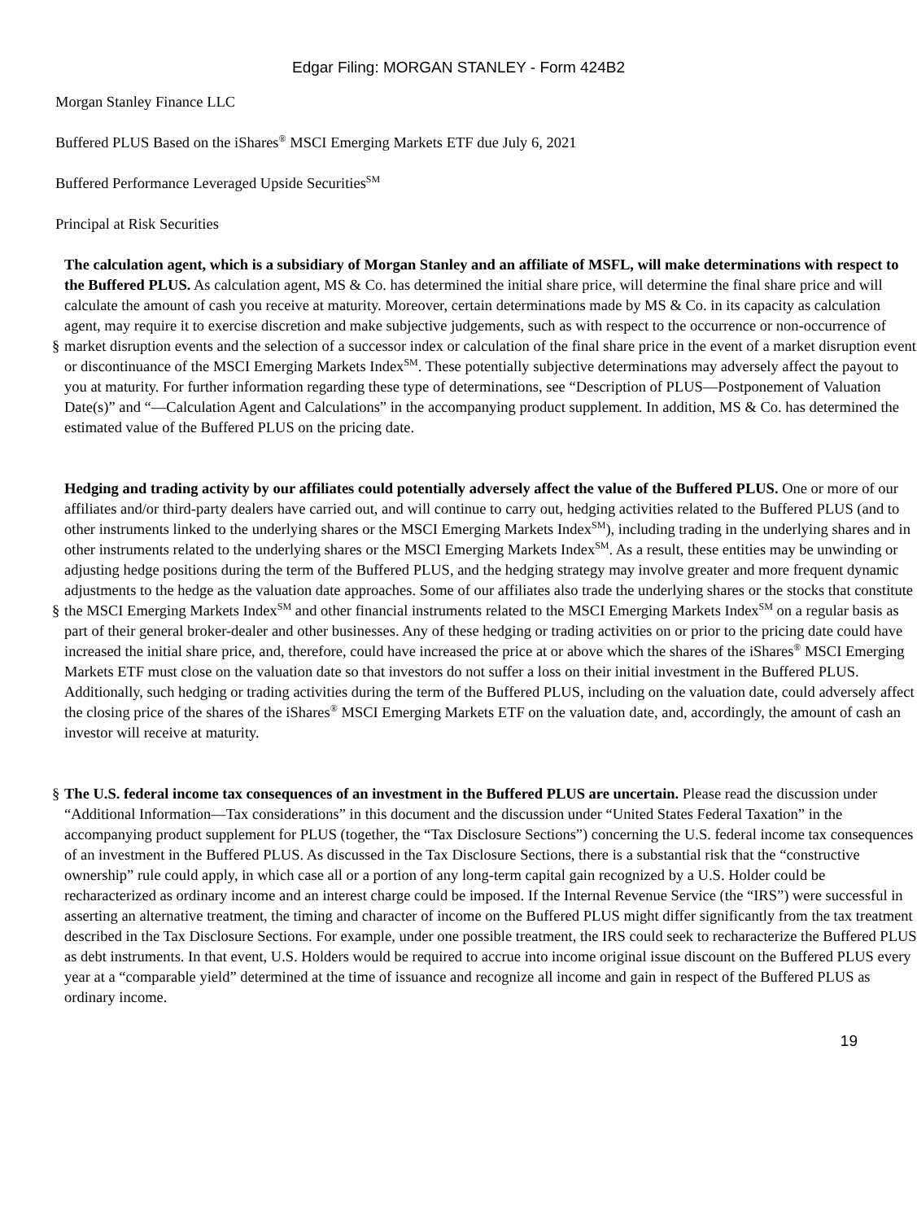Edgar Filing: MORGAN STANLEY - Form 424B2
Morgan Stanley Finance LLC
Buffered PLUS Based on the iShares<sup>®</sup> MSCI Emerging Markets ETF due July 6, 2021
Buffered Performance Leveraged Upside Securities<sup>SM</sup>
Principal at Risk Securities
§
The calculation agent, which is a subsidiary of Morgan Stanley and an affiliate of MSFL, will make determinations with respect to the Buffered PLUS. As calculation agent, MS & Co. has determined the initial share price, will determine the final share price and will calculate the amount of cash you receive at maturity. Moreover, certain determinations made by MS & Co. in its capacity as calculation agent, may require it to exercise discretion and make subjective judgements, such as with respect to the occurrence or non-occurrence of market disruption events and the selection of a successor index or calculation of the final share price in the event of a market disruption event or discontinuance of the MSCI Emerging Markets Index<sup>SM</sup>. These potentially subjective determinations may adversely affect the payout to you at maturity. For further information regarding these type of determinations, see “Description of PLUS—Postponement of Valuation Date(s)” and “—Calculation Agent and Calculations” in the accompanying product supplement. In addition, MS & Co. has determined the estimated value of the Buffered PLUS on the pricing date.
§
Hedging and trading activity by our affiliates could potentially adversely affect the value of the Buffered PLUS. One or more of our affiliates and/or third-party dealers have carried out, and will continue to carry out, hedging activities related to the Buffered PLUS (and to other instruments linked to the underlying shares or the MSCI Emerging Markets Index<sup>SM</sup>), including trading in the underlying shares and in other instruments related to the underlying shares or the MSCI Emerging Markets Index<sup>SM</sup>. As a result, these entities may be unwinding or adjusting hedge positions during the term of the Buffered PLUS, and the hedging strategy may involve greater and more frequent dynamic adjustments to the hedge as the valuation date approaches. Some of our affiliates also trade the underlying shares or the stocks that constitute the MSCI Emerging Markets Index<sup>SM</sup> and other financial instruments related to the MSCI Emerging Markets Index<sup>SM</sup> on a regular basis as part of their general broker-dealer and other businesses. Any of these hedging or trading activities on or prior to the pricing date could have increased the initial share price, and, therefore, could have increased the price at or above which the shares of the iShares<sup>®</sup> MSCI Emerging Markets ETF must close on the valuation date so that investors do not suffer a loss on their initial investment in the Buffered PLUS. Additionally, such hedging or trading activities during the term of the Buffered PLUS, including on the valuation date, could adversely affect the closing price of the shares of the iShares<sup>®</sup> MSCI Emerging Markets ETF on the valuation date, and, accordingly, the amount of cash an investor will receive at maturity.
§ The U.S. federal income tax consequences of an investment in the Buffered PLUS are uncertain. Please read the discussion under “Additional Information—Tax considerations” in this document and the discussion under “United States Federal Taxation” in the accompanying product supplement for PLUS (together, the “Tax Disclosure Sections”) concerning the U.S. federal income tax consequences of an investment in the Buffered PLUS. As discussed in the Tax Disclosure Sections, there is a substantial risk that the “constructive ownership” rule could apply, in which case all or a portion of any long-term capital gain recognized by a U.S. Holder could be recharacterized as ordinary income and an interest charge could be imposed. If the Internal Revenue Service (the “IRS”) were successful in asserting an alternative treatment, the timing and character of income on the Buffered PLUS might differ significantly from the tax treatment described in the Tax Disclosure Sections. For example, under one possible treatment, the IRS could seek to recharacterize the Buffered PLUS as debt instruments. In that event, U.S. Holders would be required to accrue into income original issue discount on the Buffered PLUS every year at a “comparable yield” determined at the time of issuance and recognize all income and gain in respect of the Buffered PLUS as ordinary income.
19